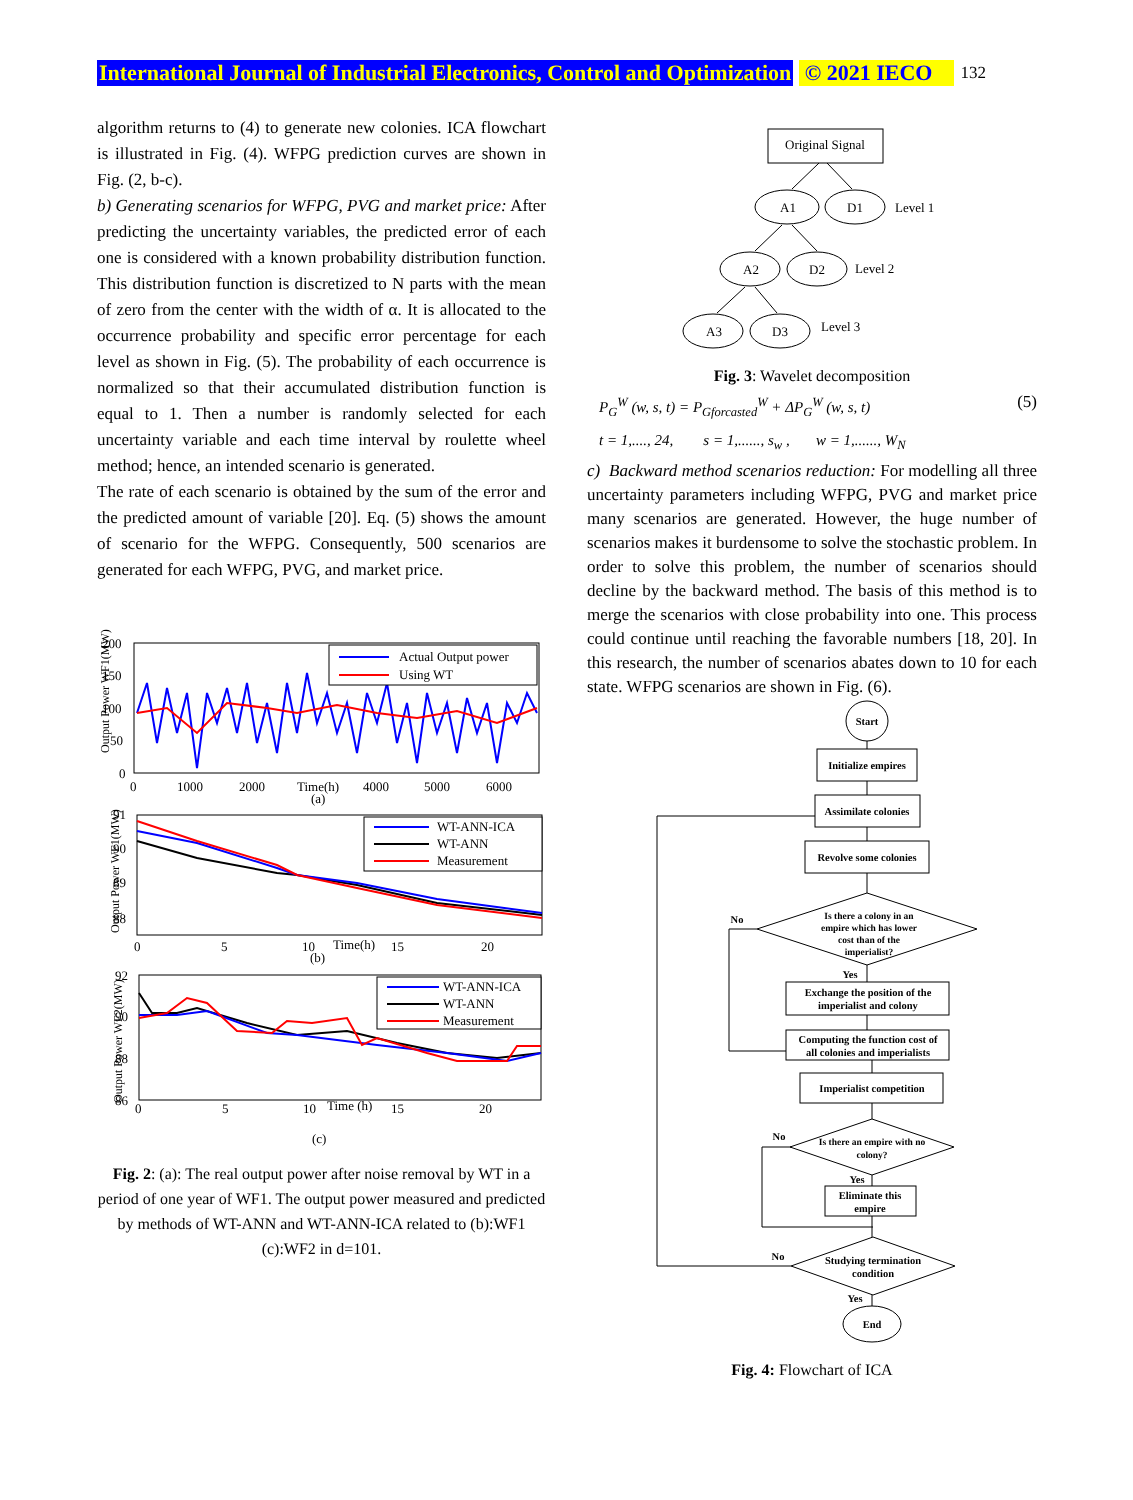International Journal of Industrial Electronics, Control and Optimization © 2021 IECO 132
algorithm returns to (4) to generate new colonies. ICA flowchart is illustrated in Fig. (4). WFPG prediction curves are shown in Fig. (2, b-c).
b) Generating scenarios for WFPG, PVG and market price: After predicting the uncertainty variables, the predicted error of each one is considered with a known probability distribution function. This distribution function is discretized to N parts with the mean of zero from the center with the width of α. It is allocated to the occurrence probability and specific error percentage for each level as shown in Fig. (5). The probability of each occurrence is normalized so that their accumulated distribution function is equal to 1. Then a number is randomly selected for each uncertainty variable and each time interval by roulette wheel method; hence, an intended scenario is generated.
The rate of each scenario is obtained by the sum of the error and the predicted amount of variable [20]. Eq. (5) shows the amount of scenario for the WFPG. Consequently, 500 scenarios are generated for each WFPG, PVG, and market price.
Output Power WF1(MW)
200
150
100
50
0
0
1000
2000
Time(h)
4000
5000
6000
(a)
Actual Output power
Using WT
Output Power WF1(MW)
91
90
89
88
0
5
10
Time(h)
15
20
(b)
WT-ANN-ICA
WT-ANN
Measurement
Output Power WF2(MW)
92
90
88
86
0
5
10
Time (h)
15
20
(c)
WT-ANN-ICA
WT-ANN
Measurement
Fig. 2: (a): The real output power after noise removal by WT in a period of one year of WF1. The output power measured and predicted by methods of WT-ANN and WT-ANN-ICA related to (b):WF1 (c):WF2 in d=101.
Original Signal
A1
D1
Level 1
A2
D2
Level 2
A3
D3
Level 3
Fig. 3: Wavelet decomposition
P<sub>G</sub><sup>W</sup> (w, s, t) = P<sub>Gforcasted</sub><sup>W</sup> + ΔP<sub>G</sub><sup>W</sup> (w, s, t) (5)
t = 1,...., 24, s = 1,......, s<sub>w</sub> , w = 1,......, W<sub>N</sub>
c) Backward method scenarios reduction: For modelling all three uncertainty parameters including WFPG, PVG and market price many scenarios are generated. However, the huge number of scenarios makes it burdensome to solve the stochastic problem. In order to solve this problem, the number of scenarios should decline by the backward method. The basis of this method is to merge the scenarios with close probability into one. This process could continue until reaching the favorable numbers [18, 20]. In this research, the number of scenarios abates down to 10 for each state. WFPG scenarios are shown in Fig. (6).
Start
Initialize empires
Assimilate colonies
Revolve some colonies
Is there a colony in an
empire which has lower
cost than of the
imperialist?
No
Yes
Exchange the position of the
imperialist and colony
Computing the function cost of
all colonies and imperialists
Imperialist competition
Is there an empire with no
colony?
No
Yes
Eliminate this
empire
Studying termination
condition
No
Yes
End
Fig. 4: Flowchart of ICA